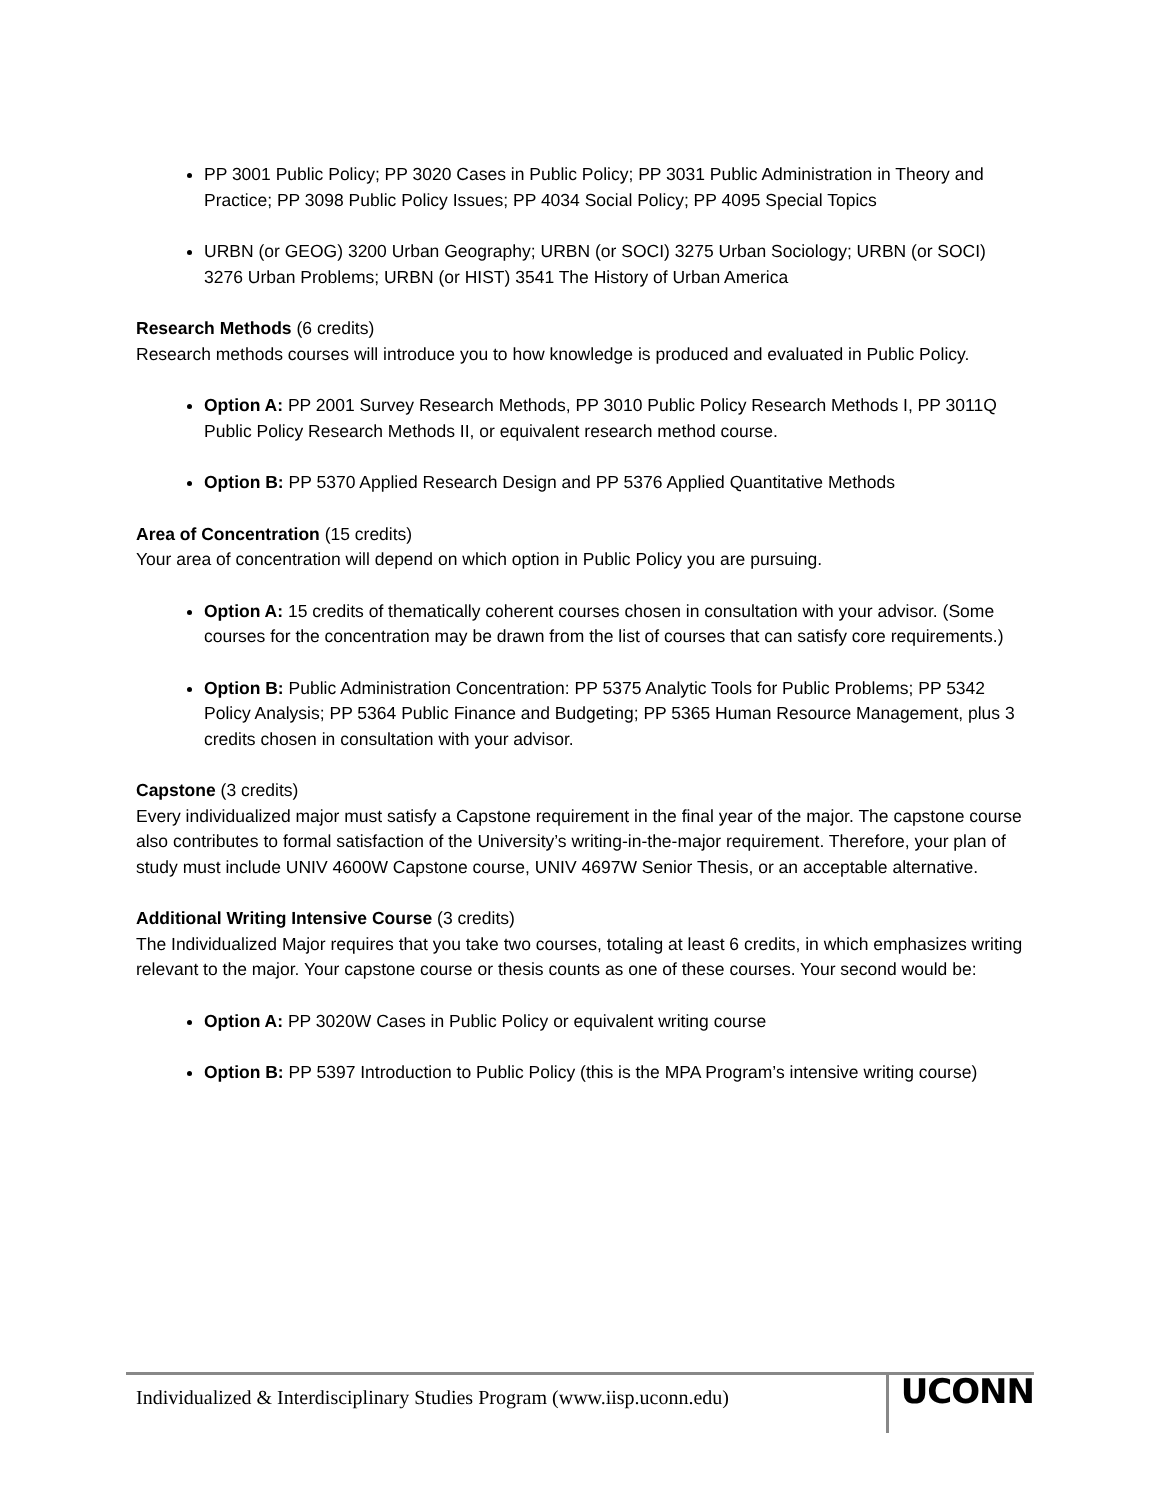PP 3001 Public Policy; PP 3020 Cases in Public Policy; PP 3031 Public Administration in Theory and Practice; PP 3098 Public Policy Issues; PP 4034 Social Policy; PP 4095 Special Topics
URBN (or GEOG) 3200 Urban Geography; URBN (or SOCI) 3275 Urban Sociology; URBN (or SOCI) 3276 Urban Problems; URBN (or HIST) 3541 The History of Urban America
Research Methods (6 credits)
Research methods courses will introduce you to how knowledge is produced and evaluated in Public Policy.
Option A: PP 2001 Survey Research Methods, PP 3010 Public Policy Research Methods I, PP 3011Q Public Policy Research Methods II, or equivalent research method course.
Option B: PP 5370 Applied Research Design and PP 5376 Applied Quantitative Methods
Area of Concentration (15 credits)
Your area of concentration will depend on which option in Public Policy you are pursuing.
Option A: 15 credits of thematically coherent courses chosen in consultation with your advisor. (Some courses for the concentration may be drawn from the list of courses that can satisfy core requirements.)
Option B: Public Administration Concentration: PP 5375 Analytic Tools for Public Problems; PP 5342 Policy Analysis; PP 5364 Public Finance and Budgeting; PP 5365 Human Resource Management, plus 3 credits chosen in consultation with your advisor.
Capstone (3 credits)
Every individualized major must satisfy a Capstone requirement in the final year of the major. The capstone course also contributes to formal satisfaction of the University’s writing-in-the-major requirement. Therefore, your plan of study must include UNIV 4600W Capstone course, UNIV 4697W Senior Thesis, or an acceptable alternative.
Additional Writing Intensive Course (3 credits)
The Individualized Major requires that you take two courses, totaling at least 6 credits, in which emphasizes writing relevant to the major. Your capstone course or thesis counts as one of these courses. Your second would be:
Option A: PP 3020W Cases in Public Policy or equivalent writing course
Option B: PP 5397 Introduction to Public Policy (this is the MPA Program’s intensive writing course)
Individualized & Interdisciplinary Studies Program (www.iisp.uconn.edu)
UCONN